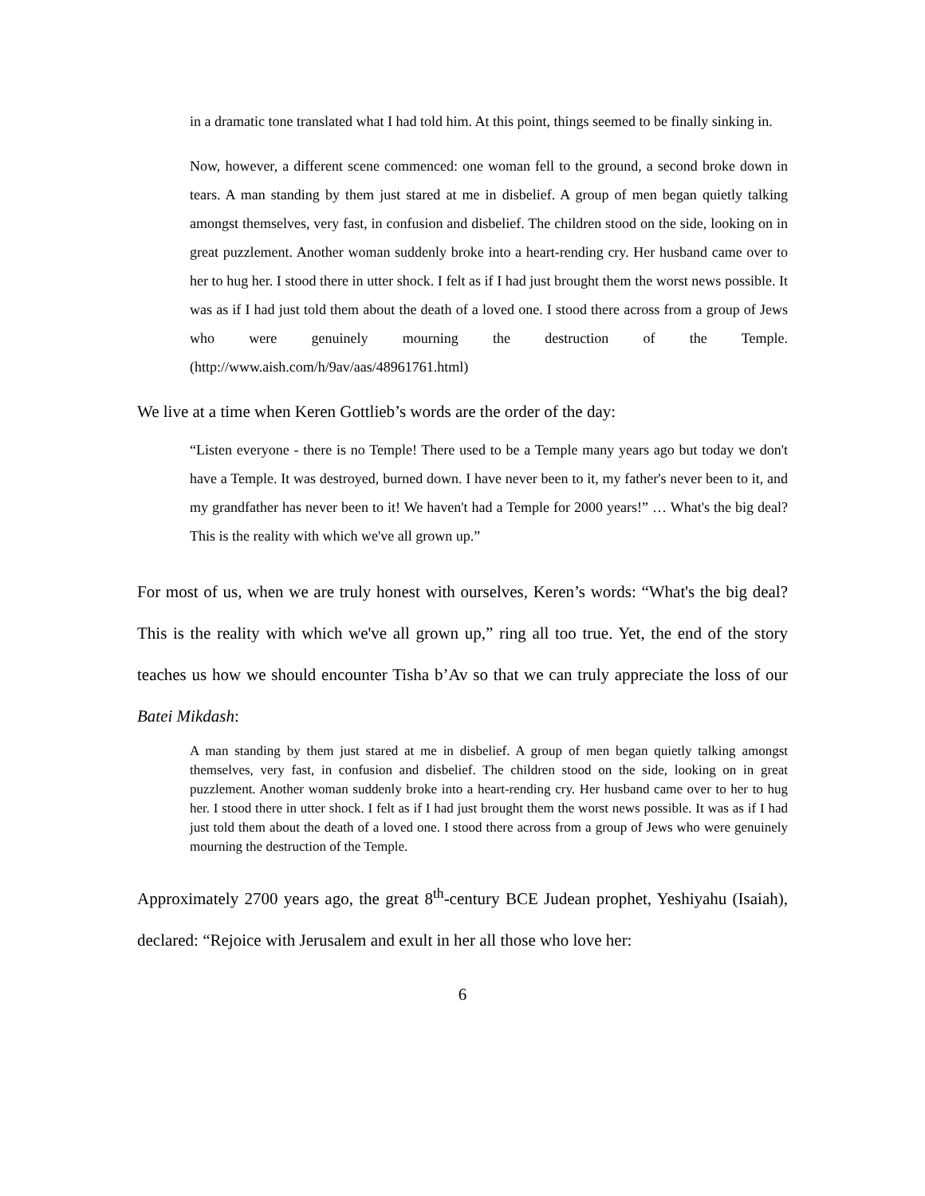in a dramatic tone translated what I had told him. At this point, things seemed to be finally sinking in.
Now, however, a different scene commenced: one woman fell to the ground, a second broke down in tears. A man standing by them just stared at me in disbelief. A group of men began quietly talking amongst themselves, very fast, in confusion and disbelief. The children stood on the side, looking on in great puzzlement. Another woman suddenly broke into a heart-rending cry. Her husband came over to her to hug her. I stood there in utter shock. I felt as if I had just brought them the worst news possible. It was as if I had just told them about the death of a loved one. I stood there across from a group of Jews who were genuinely mourning the destruction of the Temple. (http://www.aish.com/h/9av/aas/48961761.html)
We live at a time when Keren Gottlieb’s words are the order of the day:
“Listen everyone - there is no Temple! There used to be a Temple many years ago but today we don't have a Temple. It was destroyed, burned down. I have never been to it, my father's never been to it, and my grandfather has never been to it! We haven't had a Temple for 2000 years!” … What's the big deal? This is the reality with which we've all grown up.”
For most of us, when we are truly honest with ourselves, Keren’s words: “What's the big deal? This is the reality with which we've all grown up,” ring all too true. Yet, the end of the story teaches us how we should encounter Tisha b’Av so that we can truly appreciate the loss of our Batei Mikdash:
A man standing by them just stared at me in disbelief. A group of men began quietly talking amongst themselves, very fast, in confusion and disbelief. The children stood on the side, looking on in great puzzlement. Another woman suddenly broke into a heart-rending cry. Her husband came over to her to hug her. I stood there in utter shock. I felt as if I had just brought them the worst news possible. It was as if I had just told them about the death of a loved one. I stood there across from a group of Jews who were genuinely mourning the destruction of the Temple.
Approximately 2700 years ago, the great 8<sup>th</sup>-century BCE Judean prophet, Yeshiyahu (Isaiah), declared: “Rejoice with Jerusalem and exult in her all those who love her:
6